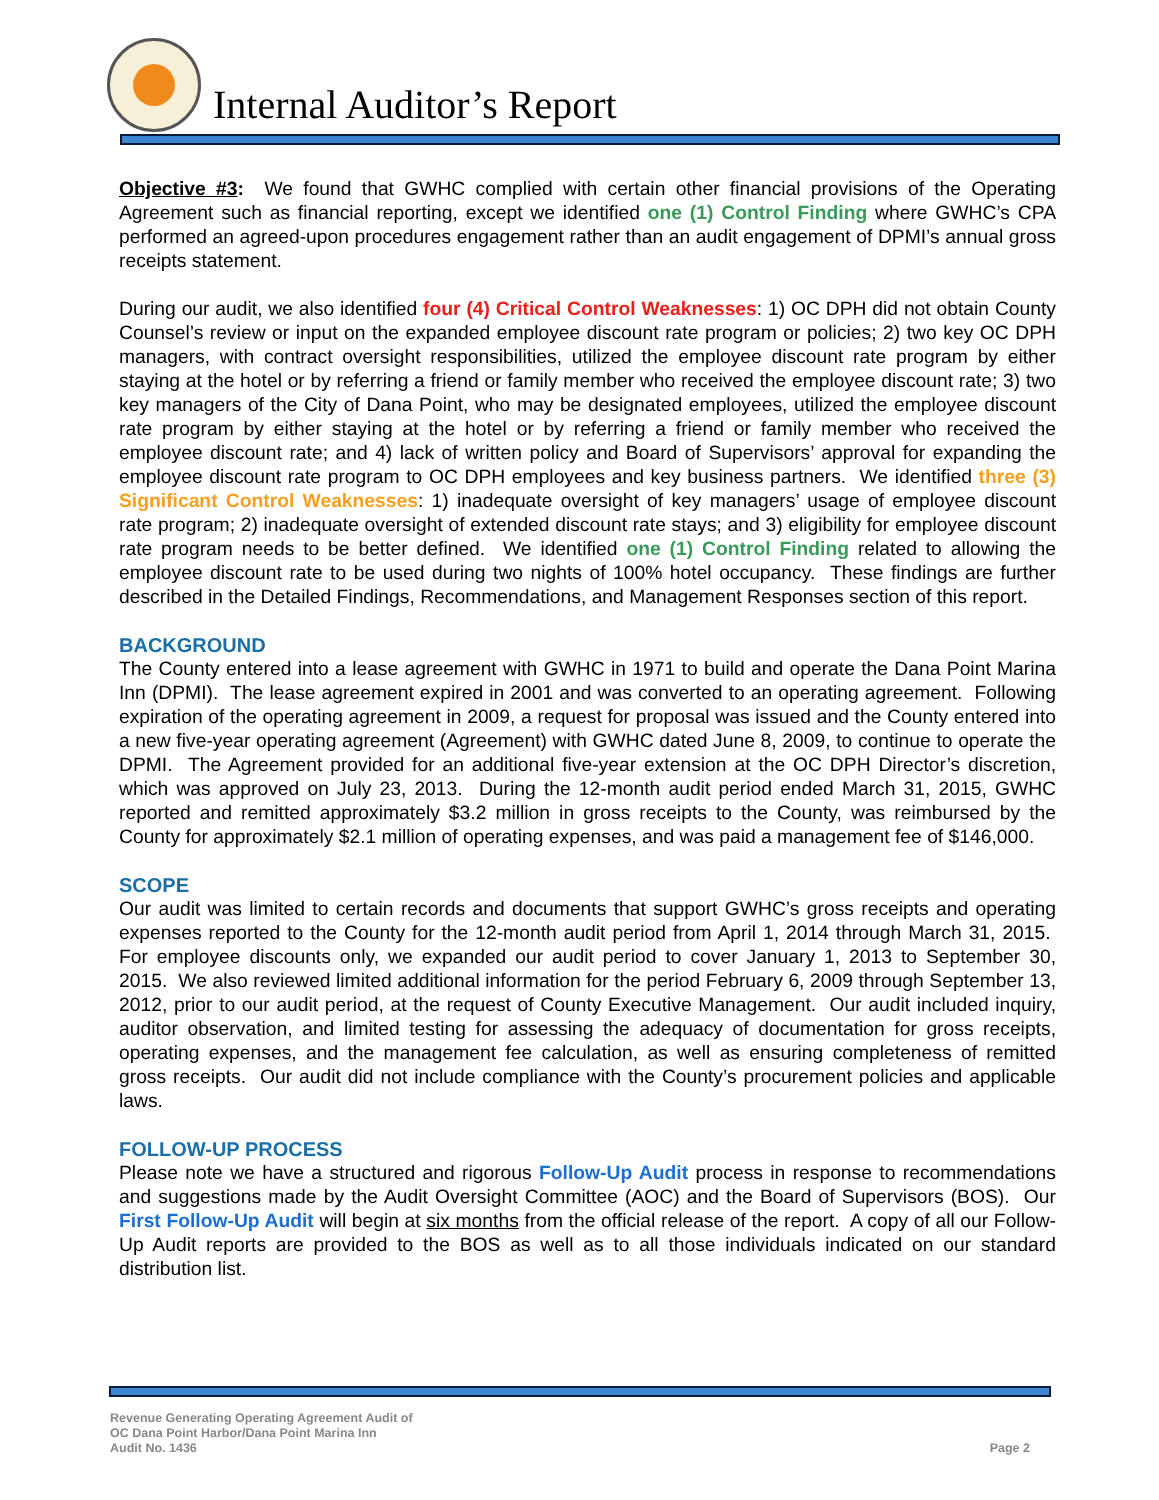Internal Auditor’s Report
Objective #3: We found that GWHC complied with certain other financial provisions of the Operating Agreement such as financial reporting, except we identified one (1) Control Finding where GWHC’s CPA performed an agreed-upon procedures engagement rather than an audit engagement of DPMI’s annual gross receipts statement.
During our audit, we also identified four (4) Critical Control Weaknesses: 1) OC DPH did not obtain County Counsel’s review or input on the expanded employee discount rate program or policies; 2) two key OC DPH managers, with contract oversight responsibilities, utilized the employee discount rate program by either staying at the hotel or by referring a friend or family member who received the employee discount rate; 3) two key managers of the City of Dana Point, who may be designated employees, utilized the employee discount rate program by either staying at the hotel or by referring a friend or family member who received the employee discount rate; and 4) lack of written policy and Board of Supervisors’ approval for expanding the employee discount rate program to OC DPH employees and key business partners. We identified three (3) Significant Control Weaknesses: 1) inadequate oversight of key managers’ usage of employee discount rate program; 2) inadequate oversight of extended discount rate stays; and 3) eligibility for employee discount rate program needs to be better defined. We identified one (1) Control Finding related to allowing the employee discount rate to be used during two nights of 100% hotel occupancy. These findings are further described in the Detailed Findings, Recommendations, and Management Responses section of this report.
BACKGROUND
The County entered into a lease agreement with GWHC in 1971 to build and operate the Dana Point Marina Inn (DPMI). The lease agreement expired in 2001 and was converted to an operating agreement. Following expiration of the operating agreement in 2009, a request for proposal was issued and the County entered into a new five-year operating agreement (Agreement) with GWHC dated June 8, 2009, to continue to operate the DPMI. The Agreement provided for an additional five-year extension at the OC DPH Director’s discretion, which was approved on July 23, 2013. During the 12-month audit period ended March 31, 2015, GWHC reported and remitted approximately $3.2 million in gross receipts to the County, was reimbursed by the County for approximately $2.1 million of operating expenses, and was paid a management fee of $146,000.
SCOPE
Our audit was limited to certain records and documents that support GWHC’s gross receipts and operating expenses reported to the County for the 12-month audit period from April 1, 2014 through March 31, 2015. For employee discounts only, we expanded our audit period to cover January 1, 2013 to September 30, 2015. We also reviewed limited additional information for the period February 6, 2009 through September 13, 2012, prior to our audit period, at the request of County Executive Management. Our audit included inquiry, auditor observation, and limited testing for assessing the adequacy of documentation for gross receipts, operating expenses, and the management fee calculation, as well as ensuring completeness of remitted gross receipts. Our audit did not include compliance with the County’s procurement policies and applicable laws.
FOLLOW-UP PROCESS
Please note we have a structured and rigorous Follow-Up Audit process in response to recommendations and suggestions made by the Audit Oversight Committee (AOC) and the Board of Supervisors (BOS). Our First Follow-Up Audit will begin at six months from the official release of the report. A copy of all our Follow-Up Audit reports are provided to the BOS as well as to all those individuals indicated on our standard distribution list.
Revenue Generating Operating Agreement Audit of
OC Dana Point Harbor/Dana Point Marina Inn
Audit No. 1436
Page 2